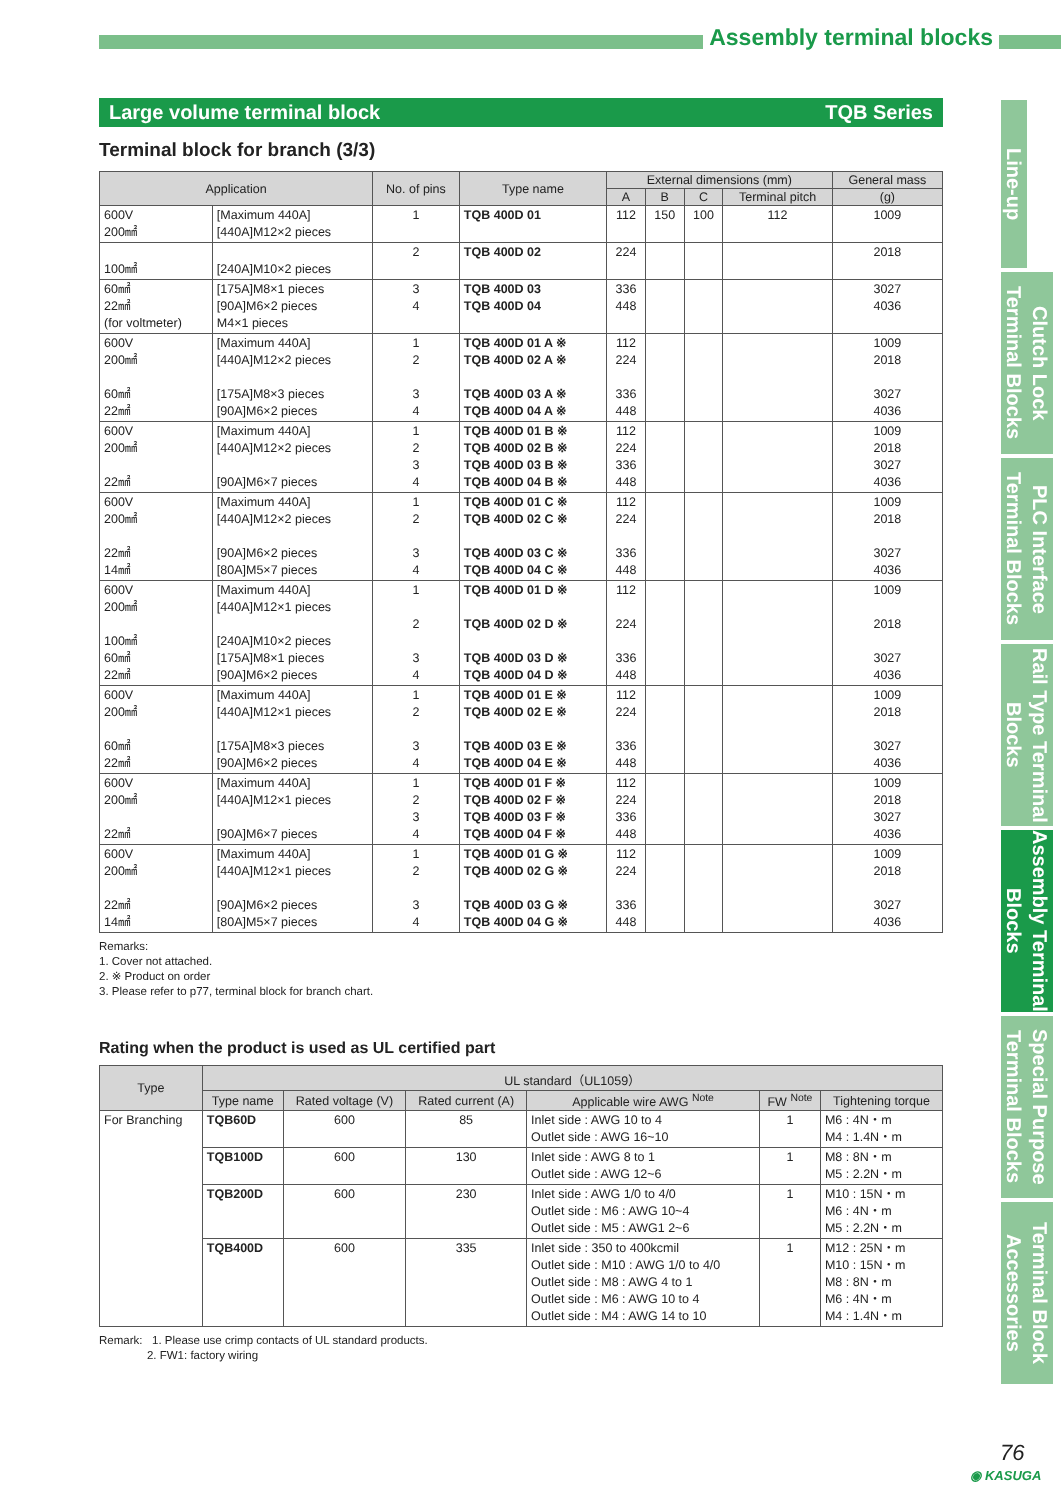Assembly terminal blocks
Large volume terminal block TQB Series
Terminal block for branch (3/3)
| Application | | No. of pins | Type name | External dimensions (mm) | | | | General mass |
| --- | --- | --- | --- | --- | --- | --- | --- | --- |
| | | | | A | B | C | Terminal pitch | (g) |
| 600V 200㎟ | [Maximum 440A] [440A]M12×2 pieces | 1 | TQB 400D 01 | 112 | 150 | 100 | 112 | 1009 |
| 100㎟ | [240A]M10×2 pieces | 2 | TQB 400D 02 | 224 | | | | 2018 |
| 60㎟ 22㎟ (for voltmeter) | [175A]M8×1 pieces [90A]M6×2 pieces M4×1 pieces | 3 4 | TQB 400D 03 TQB 400D 04 | 336 448 | | | | 3027 4036 |
| 600V 200㎟ 60㎟ 22㎟ | [Maximum 440A] [440A]M12×2 pieces [175A]M8×3 pieces [90A]M6×2 pieces | 1 2 3 4 | TQB 400D 01 A ※ TQB 400D 02 A ※ TQB 400D 03 A ※ TQB 400D 04 A ※ | 112 224 336 448 | | | | 1009 2018 3027 4036 |
| 600V 200㎟ 22㎟ | [Maximum 440A] [440A]M12×2 pieces [90A]M6×7 pieces | 1 2 3 4 | TQB 400D 01 B ※ TQB 400D 02 B ※ TQB 400D 03 B ※ TQB 400D 04 B ※ | 112 224 336 448 | | | | 1009 2018 3027 4036 |
| 600V 200㎟ 22㎟ 14㎟ | [Maximum 440A] [440A]M12×2 pieces [90A]M6×2 pieces [80A]M5×7 pieces | 1 2 3 4 | TQB 400D 01 C ※ TQB 400D 02 C ※ TQB 400D 03 C ※ TQB 400D 04 C ※ | 112 224 336 448 | | | | 1009 2018 3027 4036 |
| 600V 200㎟ 100㎟ 60㎟ 22㎟ | [Maximum 440A] [440A]M12×1 pieces [240A]M10×2 pieces [175A]M8×1 pieces [90A]M6×2 pieces | 1 2 3 4 | TQB 400D 01 D ※ TQB 400D 02 D ※ TQB 400D 03 D ※ TQB 400D 04 D ※ | 112 224 336 448 | | | | 1009 2018 3027 4036 |
| 600V 200㎟ 60㎟ 22㎟ | [Maximum 440A] [440A]M12×1 pieces [175A]M8×3 pieces [90A]M6×2 pieces | 1 2 3 4 | TQB 400D 01 E ※ TQB 400D 02 E ※ TQB 400D 03 E ※ TQB 400D 04 E ※ | 112 224 336 448 | | | | 1009 2018 3027 4036 |
| 600V 200㎟ 22㎟ | [Maximum 440A] [440A]M12×1 pieces [90A]M6×7 pieces | 1 2 3 4 | TQB 400D 01 F ※ TQB 400D 02 F ※ TQB 400D 03 F ※ TQB 400D 04 F ※ | 112 224 336 448 | | | | 1009 2018 3027 4036 |
| 600V 200㎟ 22㎟ 14㎟ | [Maximum 440A] [440A]M12×1 pieces [90A]M6×2 pieces [80A]M5×7 pieces | 1 2 3 4 | TQB 400D 01 G ※ TQB 400D 02 G ※ TQB 400D 03 G ※ TQB 400D 04 G ※ | 112 224 336 448 | | | | 1009 2018 3027 4036 |
Remarks:
1. Cover not attached.
2. ※ Product on order
3. Please refer to p77, terminal block for branch chart.
Rating when the product is used as UL certified part
| Type | UL standard（UL1059） | | | | | |
| --- | --- | --- | --- | --- | --- | --- |
| | Type name | Rated voltage (V) | Rated current (A) | Applicable wire AWG <sup>Note</sup> | FW <sup>Note</sup> | Tightening torque |
| For Branching | TQB60D | 600 | 85 | Inlet side : AWG 10 to 4 Outlet side : AWG 16~10 | 1 | M6 : 4N・m M4 : 1.4N・m |
| | TQB100D | 600 | 130 | Inlet side : AWG 8 to 1 Outlet side : AWG 12~6 | 1 | M8 : 8N・m M5 : 2.2N・m |
| | TQB200D | 600 | 230 | Inlet side : AWG 1/0 to 4/0 Outlet side : M6 : AWG 10~4 Outlet side : M5 : AWG1 2~6 | 1 | M10 : 15N・m M6 : 4N・m M5 : 2.2N・m |
| | TQB400D | 600 | 335 | Inlet side : 350 to 400kcmil Outlet side : M10 : AWG 1/0 to 4/0 Outlet side : M8 : AWG 4 to 1 Outlet side : M6 : AWG 10 to 4 Outlet side : M4 : AWG 14 to 10 | 1 | M12 : 25N・m M10 : 15N・m M8 : 8N・m M6 : 4N・m M4 : 1.4N・m |
Remark: 1. Please use crimp contacts of UL standard products.
2. FW1: factory wiring
Line-up
Clutch Lock Terminal Blocks
PLC Interface Terminal Blocks
Rail Type Terminal Blocks
Assembly Terminal Blocks
Special Purpose Terminal Blocks
Terminal Block Accessories
76
◉ KASUGA